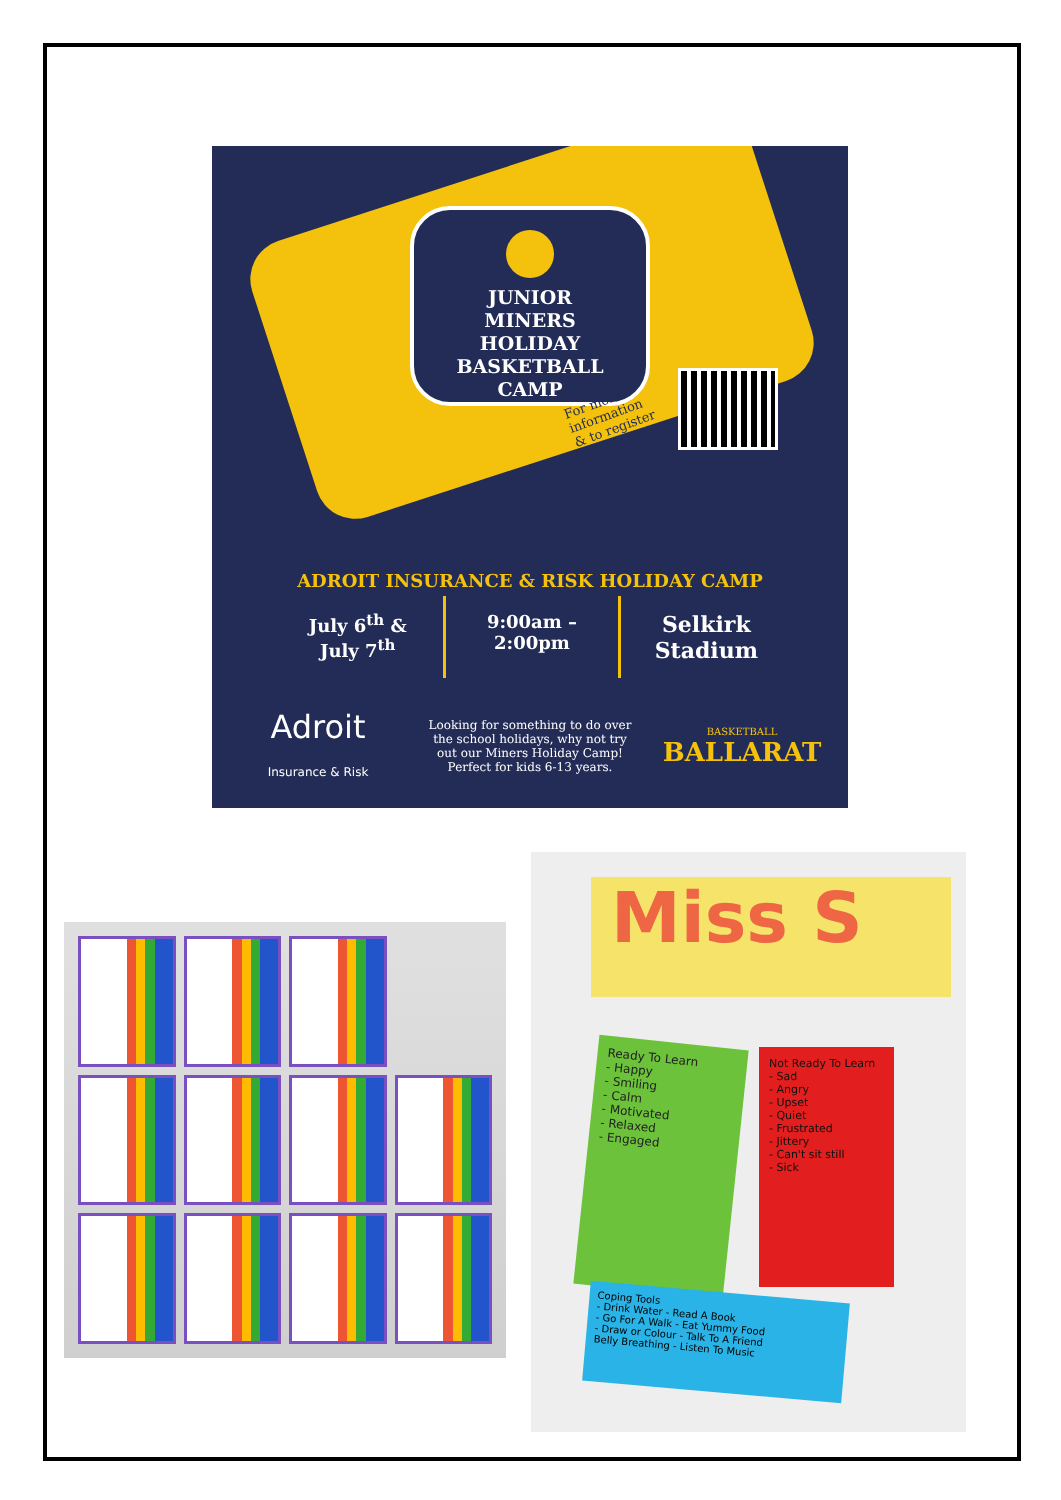JUNIOR
MINERS
HOLIDAY
BASKETBALL
CAMP
For more information & to register
ADROIT INSURANCE & RISK HOLIDAY CAMP
July 6<sup>th</sup> &
July 7<sup>th</sup>
9:00am –
2:00pm
Selkirk
Stadium
Adroit
Insurance & Risk
Looking for something to do over the school holidays, why not try out our Miners Holiday Camp! Perfect for kids 6-13 years.
BASKETBALL
BALLARAT
Miss S
Ready To Learn
- Happy
- Smiling
- Calm
- Motivated
- Relaxed
- Engaged
Not Ready To Learn
- Sad
- Angry
- Upset
- Quiet
- Frustrated
- Jittery
- Can't sit still
- Sick
Coping Tools
- Drink Water - Read A Book
- Go For A Walk - Eat Yummy Food
- Draw or Colour - Talk To A Friend
Belly Breathing - Listen To Music